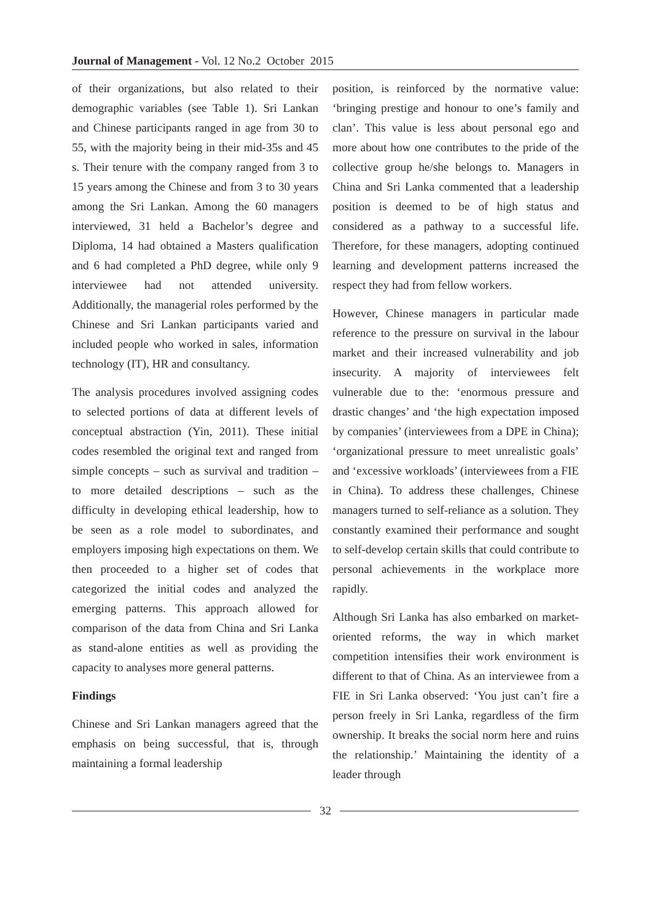Journal of Management - Vol. 12 No.2 October 2015
of their organizations, but also related to their demographic variables (see Table 1). Sri Lankan and Chinese participants ranged in age from 30 to 55, with the majority being in their mid-35s and 45 s. Their tenure with the company ranged from 3 to 15 years among the Chinese and from 3 to 30 years among the Sri Lankan. Among the 60 managers interviewed, 31 held a Bachelor’s degree and Diploma, 14 had obtained a Masters qualification and 6 had completed a PhD degree, while only 9 interviewee had not attended university. Additionally, the managerial roles performed by the Chinese and Sri Lankan participants varied and included people who worked in sales, information technology (IT), HR and consultancy.
The analysis procedures involved assigning codes to selected portions of data at different levels of conceptual abstraction (Yin, 2011). These initial codes resembled the original text and ranged from simple concepts – such as survival and tradition – to more detailed descriptions – such as the difficulty in developing ethical leadership, how to be seen as a role model to subordinates, and employers imposing high expectations on them. We then proceeded to a higher set of codes that categorized the initial codes and analyzed the emerging patterns. This approach allowed for comparison of the data from China and Sri Lanka as stand-alone entities as well as providing the capacity to analyses more general patterns.
Findings
Chinese and Sri Lankan managers agreed that the emphasis on being successful, that is, through maintaining a formal leadership
position, is reinforced by the normative value: ‘bringing prestige and honour to one’s family and clan’. This value is less about personal ego and more about how one contributes to the pride of the collective group he/she belongs to. Managers in China and Sri Lanka commented that a leadership position is deemed to be of high status and considered as a pathway to a successful life. Therefore, for these managers, adopting continued learning and development patterns increased the respect they had from fellow workers.
However, Chinese managers in particular made reference to the pressure on survival in the labour market and their increased vulnerability and job insecurity. A majority of interviewees felt vulnerable due to the: ‘enormous pressure and drastic changes’ and ‘the high expectation imposed by companies’ (interviewees from a DPE in China); ‘organizational pressure to meet unrealistic goals’ and ‘excessive workloads’ (interviewees from a FIE in China). To address these challenges, Chinese managers turned to self-reliance as a solution. They constantly examined their performance and sought to self-develop certain skills that could contribute to personal achievements in the workplace more rapidly.
Although Sri Lanka has also embarked on market-oriented reforms, the way in which market competition intensifies their work environment is different to that of China. As an interviewee from a FIE in Sri Lanka observed: ‘You just can’t fire a person freely in Sri Lanka, regardless of the firm ownership. It breaks the social norm here and ruins the relationship.’ Maintaining the identity of a leader through
32